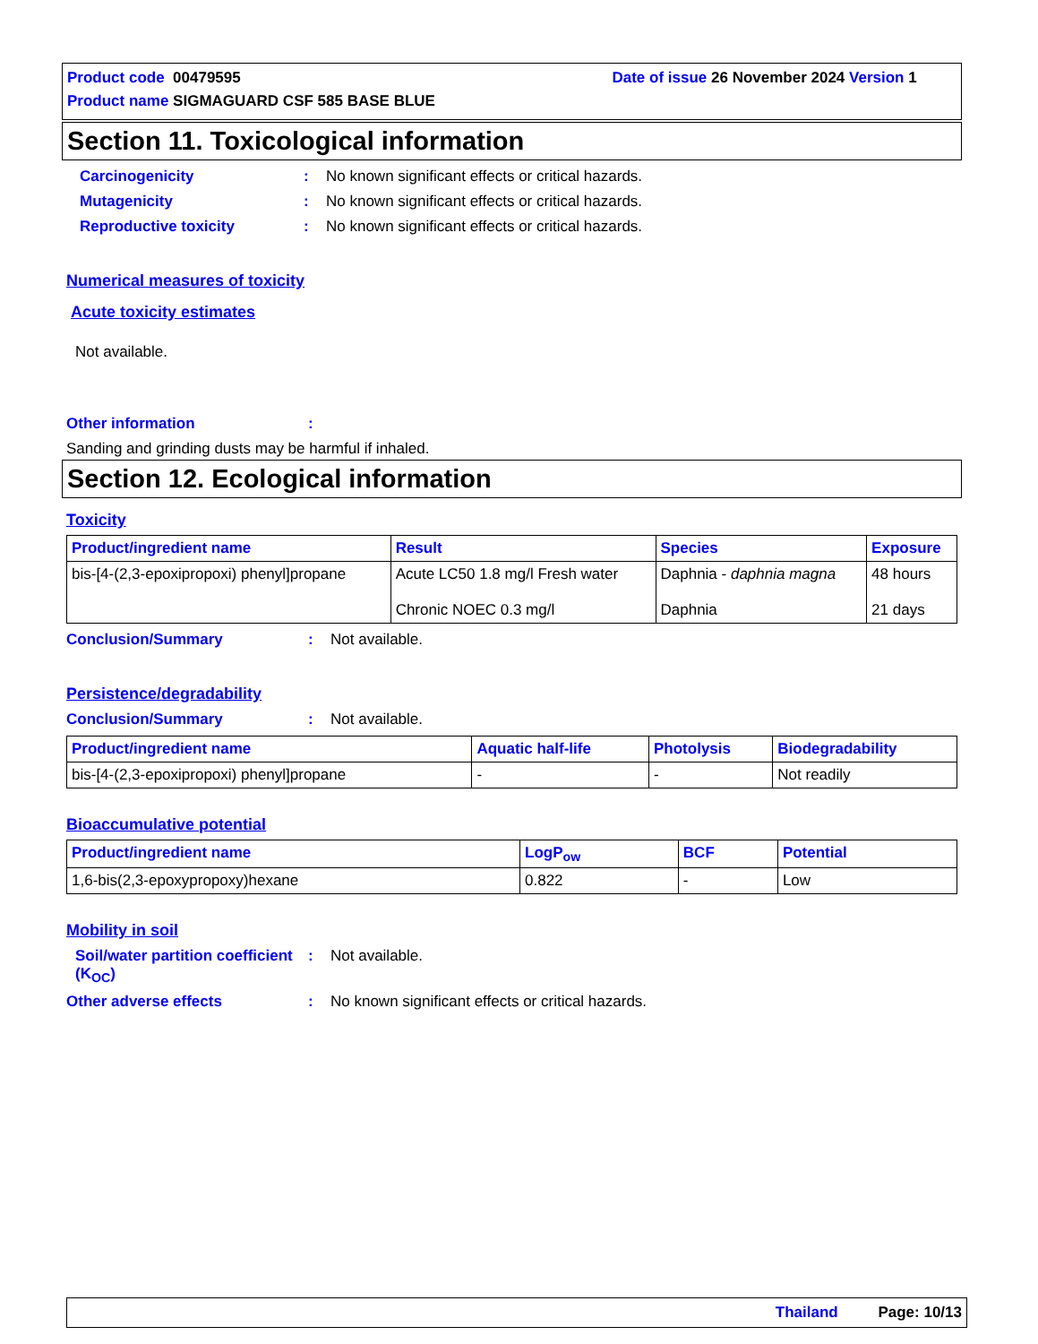Product code 00479595 Date of issue 26 November 2024 Version 1
Product name SIGMAGUARD CSF 585 BASE BLUE
Section 11. Toxicological information
Carcinogenicity: No known significant effects or critical hazards.
Mutagenicity: No known significant effects or critical hazards.
Reproductive toxicity: No known significant effects or critical hazards.
Numerical measures of toxicity
Acute toxicity estimates
Not available.
Other information:
Sanding and grinding dusts may be harmful if inhaled.
Section 12. Ecological information
Toxicity
| Product/ingredient name | Result | Species | Exposure |
| --- | --- | --- | --- |
| bis-[4-(2,3-epoxipropoxi) phenyl]propane | Acute LC50 1.8 mg/l Fresh water Chronic NOEC 0.3 mg/l | Daphnia - daphnia magna Daphnia | 48 hours 21 days |
Conclusion/Summary: Not available.
Persistence/degradability
Conclusion/Summary: Not available.
| Product/ingredient name | Aquatic half-life | Photolysis | Biodegradability |
| --- | --- | --- | --- |
| bis-[4-(2,3-epoxipropoxi) phenyl]propane | - | - | Not readily |
Bioaccumulative potential
| Product/ingredient name | LogP<sub>ow</sub> | BCF | Potential |
| --- | --- | --- | --- |
| 1,6-bis(2,3-epoxypropoxy)hexane | 0.822 | - | Low |
Mobility in soil
Soil/water partition coefficient (K<sub>OC</sub>): Not available.
Other adverse effects: No known significant effects or critical hazards.
Thailand Page: 10/13